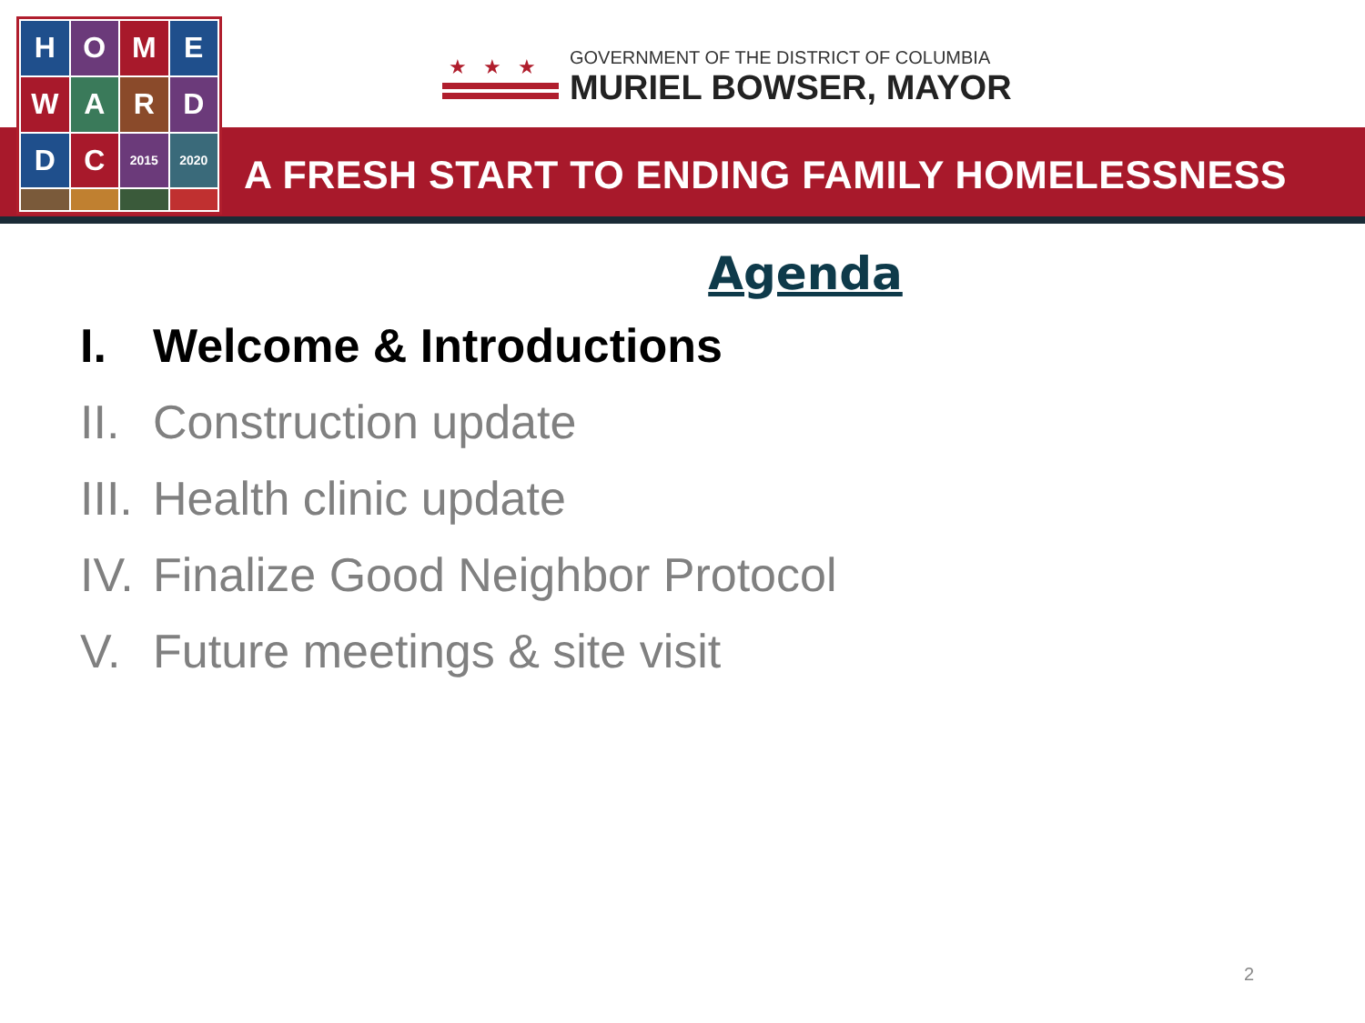H
O
M
E
W
A
R
D
D
C
2015
2020
★★★
GOVERNMENT OF THE DISTRICT OF COLUMBIA
MURIEL BOWSER, MAYOR
A FRESH START TO ENDING FAMILY HOMELESSNESS
Agenda
I. Welcome & Introductions
II. Construction update
III. Health clinic update
IV. Finalize Good Neighbor Protocol
V. Future meetings & site visit
2